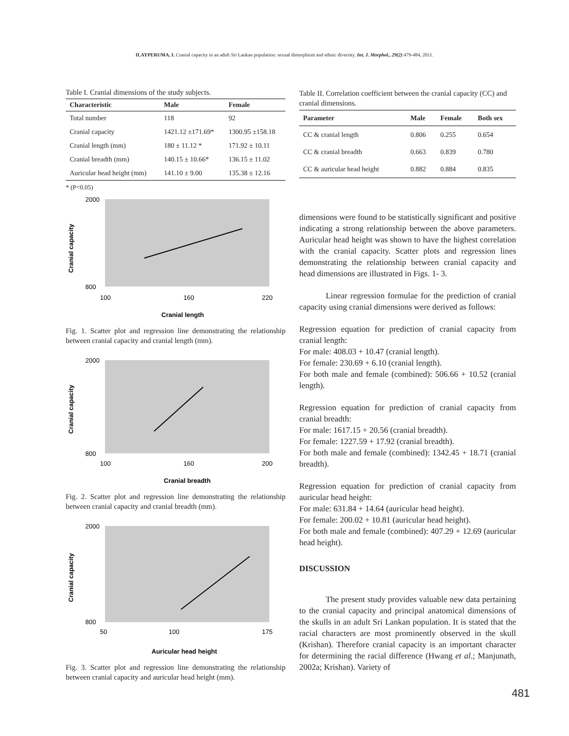ILAYPERUMA, I. Cranial capacity in an adult Sri Lankan population: sexual dimorphism and ethnic diversity. Int. J. Morphol., 29(2):479-484, 2011.
Table I. Cranial dimensions of the study subjects.
| Characteristic | Male | Female |
| --- | --- | --- |
| Total number | 118 | 92 |
| Cranial capacity | 1421.12 ±171.69* | 1300.95 ±158.18 |
| Cranial length (mm) | 180 ± 11.12 * | 171.92 ± 10.11 |
| Cranial breadth (mm) | 140.15 ± 10.66* | 136.15 ± 11.02 |
| Auricular head height (mm) | 141.10 ± 9.00 | 135.38 ± 12.16 |
* (P<0.05)
2000
800
100
160
220
Cranial length
Cranial capacity
Fig. 1. Scatter plot and regression line demonstrating the relationship between cranial capacity and cranial length (mm).
2000
800
100
160
200
Cranial breadth
Cranial capacity
Fig. 2. Scatter plot and regression line demonstrating the relationship between cranial capacity and cranial breadth (mm).
2000
800
50
100
175
Auricular head height
Cranial capacity
Fig. 3. Scatter plot and regression line demonstrating the relationship between cranial capacity and auricular head height (mm).
Table II. Correlation coefficient between the cranial capacity (CC) and cranial dimensions.
| Parameter | Male | Female | Both sex |
| --- | --- | --- | --- |
| CC & cranial length | 0.806 | 0.255 | 0.654 |
| CC & cranial breadth | 0.663 | 0.839 | 0.780 |
| CC & auricular head height | 0.882 | 0.884 | 0.835 |
dimensions were found to be statistically significant and positive indicating a strong relationship between the above parameters. Auricular head height was shown to have the highest correlation with the cranial capacity. Scatter plots and regression lines demonstrating the relationship between cranial capacity and head dimensions are illustrated in Figs. 1- 3.
Linear regression formulae for the prediction of cranial capacity using cranial dimensions were derived as follows:
Regression equation for prediction of cranial capacity from cranial length:
For male: 408.03 + 10.47 (cranial length).
For female: 230.69 + 6.10 (cranial length).
For both male and female (combined): 506.66 + 10.52 (cranial length).
Regression equation for prediction of cranial capacity from cranial breadth:
For male: 1617.15 + 20.56 (cranial breadth).
For female: 1227.59 + 17.92 (cranial breadth).
For both male and female (combined): 1342.45 + 18.71 (cranial breadth).
Regression equation for prediction of cranial capacity from auricular head height:
For male: 631.84 + 14.64 (auricular head height).
For female: 200.02 + 10.81 (auricular head height).
For both male and female (combined): 407.29 + 12.69 (auricular head height).
DISCUSSION
The present study provides valuable new data pertaining to the cranial capacity and principal anatomical dimensions of the skulls in an adult Sri Lankan population. It is stated that the racial characters are most prominently observed in the skull (Krishan). Therefore cranial capacity is an important character for determining the racial difference (Hwang et al.; Manjunath, 2002a; Krishan). Variety of
481